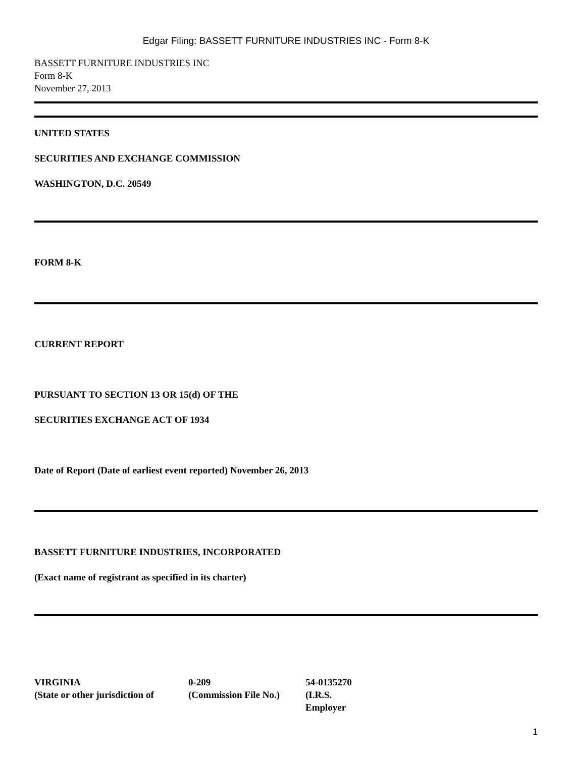Edgar Filing: BASSETT FURNITURE INDUSTRIES INC - Form 8-K
BASSETT FURNITURE INDUSTRIES INC
Form 8-K
November 27, 2013
UNITED STATES
SECURITIES AND EXCHANGE COMMISSION
WASHINGTON, D.C. 20549
FORM 8-K
CURRENT REPORT
PURSUANT TO SECTION 13 OR 15(d) OF THE
SECURITIES EXCHANGE ACT OF 1934
Date of Report (Date of earliest event reported) November 26, 2013
BASSETT FURNITURE INDUSTRIES, INCORPORATED
(Exact name of registrant as specified in its charter)
| VIRGINIA | 0-209 | 54-0135270 |
| (State or other jurisdiction of | (Commission File No.) | (I.R.S. Employer |
1